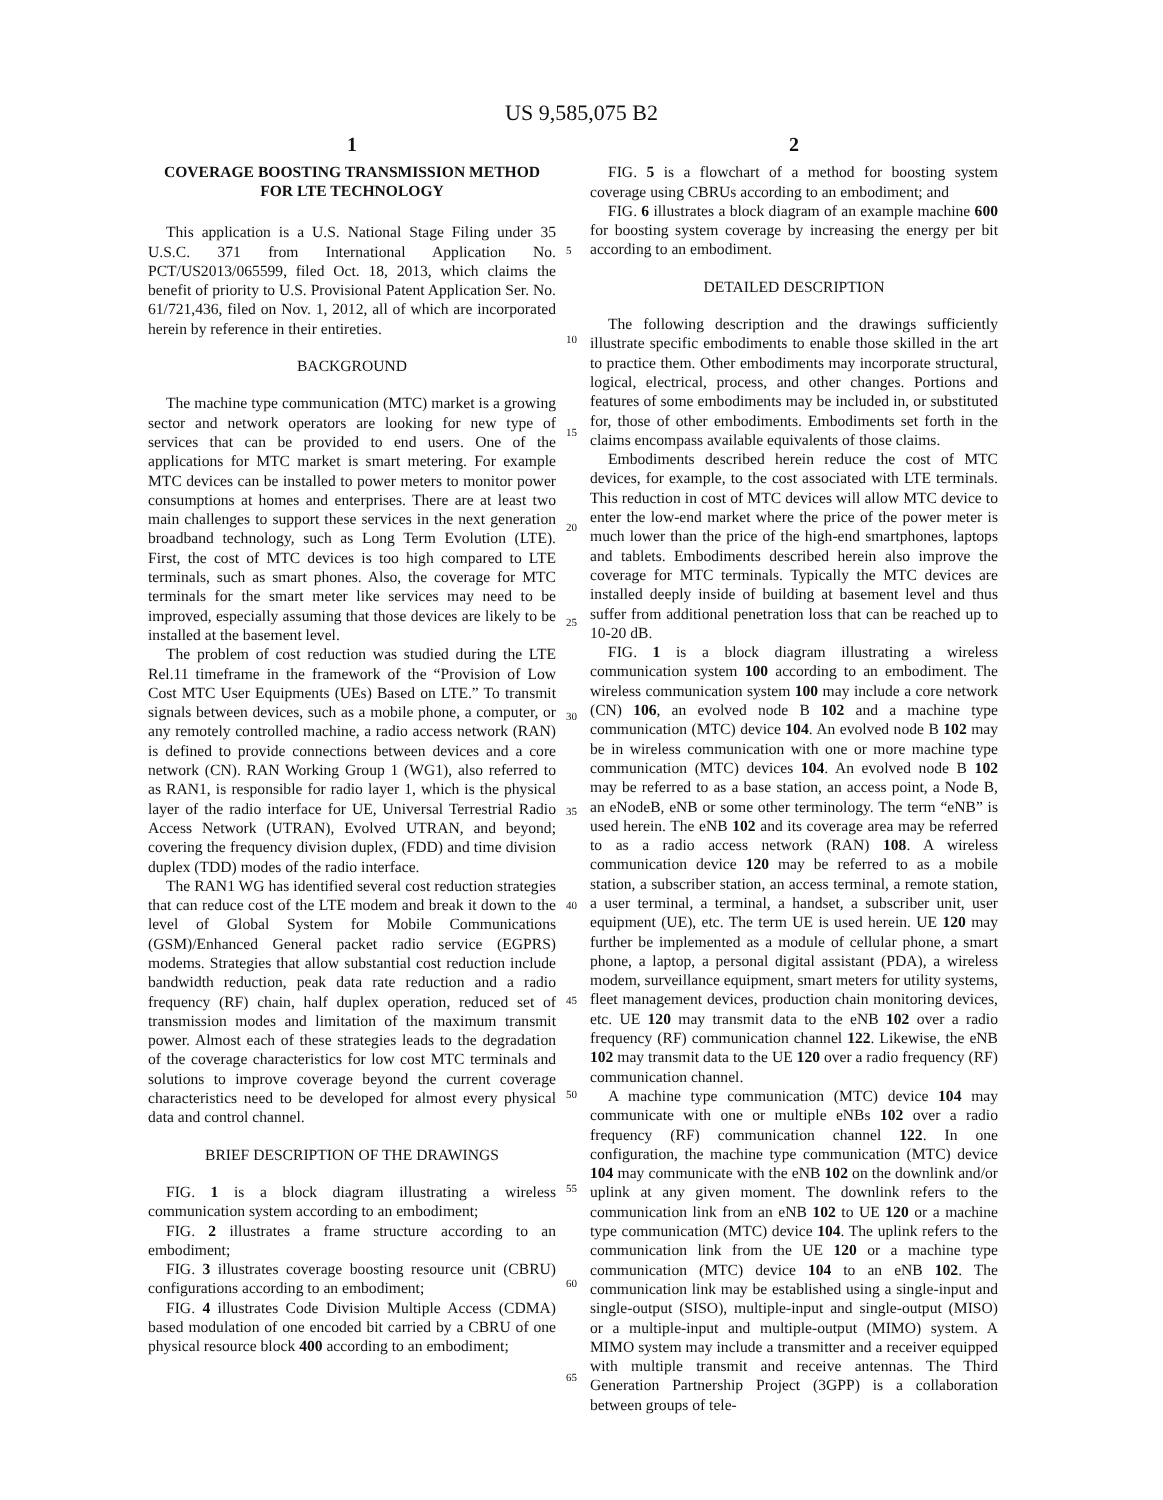US 9,585,075 B2
1
COVERAGE BOOSTING TRANSMISSION METHOD FOR LTE TECHNOLOGY
This application is a U.S. National Stage Filing under 35 U.S.C. 371 from International Application No. PCT/US2013/065599, filed Oct. 18, 2013, which claims the benefit of priority to U.S. Provisional Patent Application Ser. No. 61/721,436, filed on Nov. 1, 2012, all of which are incorporated herein by reference in their entireties.
BACKGROUND
The machine type communication (MTC) market is a growing sector and network operators are looking for new type of services that can be provided to end users. One of the applications for MTC market is smart metering. For example MTC devices can be installed to power meters to monitor power consumptions at homes and enterprises. There are at least two main challenges to support these services in the next generation broadband technology, such as Long Term Evolution (LTE). First, the cost of MTC devices is too high compared to LTE terminals, such as smart phones. Also, the coverage for MTC terminals for the smart meter like services may need to be improved, especially assuming that those devices are likely to be installed at the basement level.
The problem of cost reduction was studied during the LTE Rel.11 timeframe in the framework of the “Provision of Low Cost MTC User Equipments (UEs) Based on LTE.” To transmit signals between devices, such as a mobile phone, a computer, or any remotely controlled machine, a radio access network (RAN) is defined to provide connections between devices and a core network (CN). RAN Working Group 1 (WG1), also referred to as RAN1, is responsible for radio layer 1, which is the physical layer of the radio interface for UE, Universal Terrestrial Radio Access Network (UTRAN), Evolved UTRAN, and beyond; covering the frequency division duplex, (FDD) and time division duplex (TDD) modes of the radio interface.
The RAN1 WG has identified several cost reduction strategies that can reduce cost of the LTE modem and break it down to the level of Global System for Mobile Communications (GSM)/Enhanced General packet radio service (EGPRS) modems. Strategies that allow substantial cost reduction include bandwidth reduction, peak data rate reduction and a radio frequency (RF) chain, half duplex operation, reduced set of transmission modes and limitation of the maximum transmit power. Almost each of these strategies leads to the degradation of the coverage characteristics for low cost MTC terminals and solutions to improve coverage beyond the current coverage characteristics need to be developed for almost every physical data and control channel.
BRIEF DESCRIPTION OF THE DRAWINGS
FIG. 1 is a block diagram illustrating a wireless communication system according to an embodiment;
FIG. 2 illustrates a frame structure according to an embodiment;
FIG. 3 illustrates coverage boosting resource unit (CBRU) configurations according to an embodiment;
FIG. 4 illustrates Code Division Multiple Access (CDMA) based modulation of one encoded bit carried by a CBRU of one physical resource block 400 according to an embodiment;
2
FIG. 5 is a flowchart of a method for boosting system coverage using CBRUs according to an embodiment; and
FIG. 6 illustrates a block diagram of an example machine 600 for boosting system coverage by increasing the energy per bit according to an embodiment.
DETAILED DESCRIPTION
The following description and the drawings sufficiently illustrate specific embodiments to enable those skilled in the art to practice them. Other embodiments may incorporate structural, logical, electrical, process, and other changes. Portions and features of some embodiments may be included in, or substituted for, those of other embodiments. Embodiments set forth in the claims encompass available equivalents of those claims.
Embodiments described herein reduce the cost of MTC devices, for example, to the cost associated with LTE terminals. This reduction in cost of MTC devices will allow MTC device to enter the low-end market where the price of the power meter is much lower than the price of the high-end smartphones, laptops and tablets. Embodiments described herein also improve the coverage for MTC terminals. Typically the MTC devices are installed deeply inside of building at basement level and thus suffer from additional penetration loss that can be reached up to 10-20 dB.
FIG. 1 is a block diagram illustrating a wireless communication system 100 according to an embodiment. The wireless communication system 100 may include a core network (CN) 106, an evolved node B 102 and a machine type communication (MTC) device 104. An evolved node B 102 may be in wireless communication with one or more machine type communication (MTC) devices 104. An evolved node B 102 may be referred to as a base station, an access point, a Node B, an eNodeB, eNB or some other terminology. The term “eNB” is used herein. The eNB 102 and its coverage area may be referred to as a radio access network (RAN) 108. A wireless communication device 120 may be referred to as a mobile station, a subscriber station, an access terminal, a remote station, a user terminal, a terminal, a handset, a subscriber unit, user equipment (UE), etc. The term UE is used herein. UE 120 may further be implemented as a module of cellular phone, a smart phone, a laptop, a personal digital assistant (PDA), a wireless modem, surveillance equipment, smart meters for utility systems, fleet management devices, production chain monitoring devices, etc. UE 120 may transmit data to the eNB 102 over a radio frequency (RF) communication channel 122. Likewise, the eNB 102 may transmit data to the UE 120 over a radio frequency (RF) communication channel.
A machine type communication (MTC) device 104 may communicate with one or multiple eNBs 102 over a radio frequency (RF) communication channel 122. In one configuration, the machine type communication (MTC) device 104 may communicate with the eNB 102 on the downlink and/or uplink at any given moment. The downlink refers to the communication link from an eNB 102 to UE 120 or a machine type communication (MTC) device 104. The uplink refers to the communication link from the UE 120 or a machine type communication (MTC) device 104 to an eNB 102. The communication link may be established using a single-input and single-output (SISO), multiple-input and single-output (MISO) or a multiple-input and multiple-output (MIMO) system. A MIMO system may include a transmitter and a receiver equipped with multiple transmit and receive antennas. The Third Generation Partnership Project (3GPP) is a collaboration between groups of tele-
5
10
15
20
25
30
35
40
45
50
55
60
65